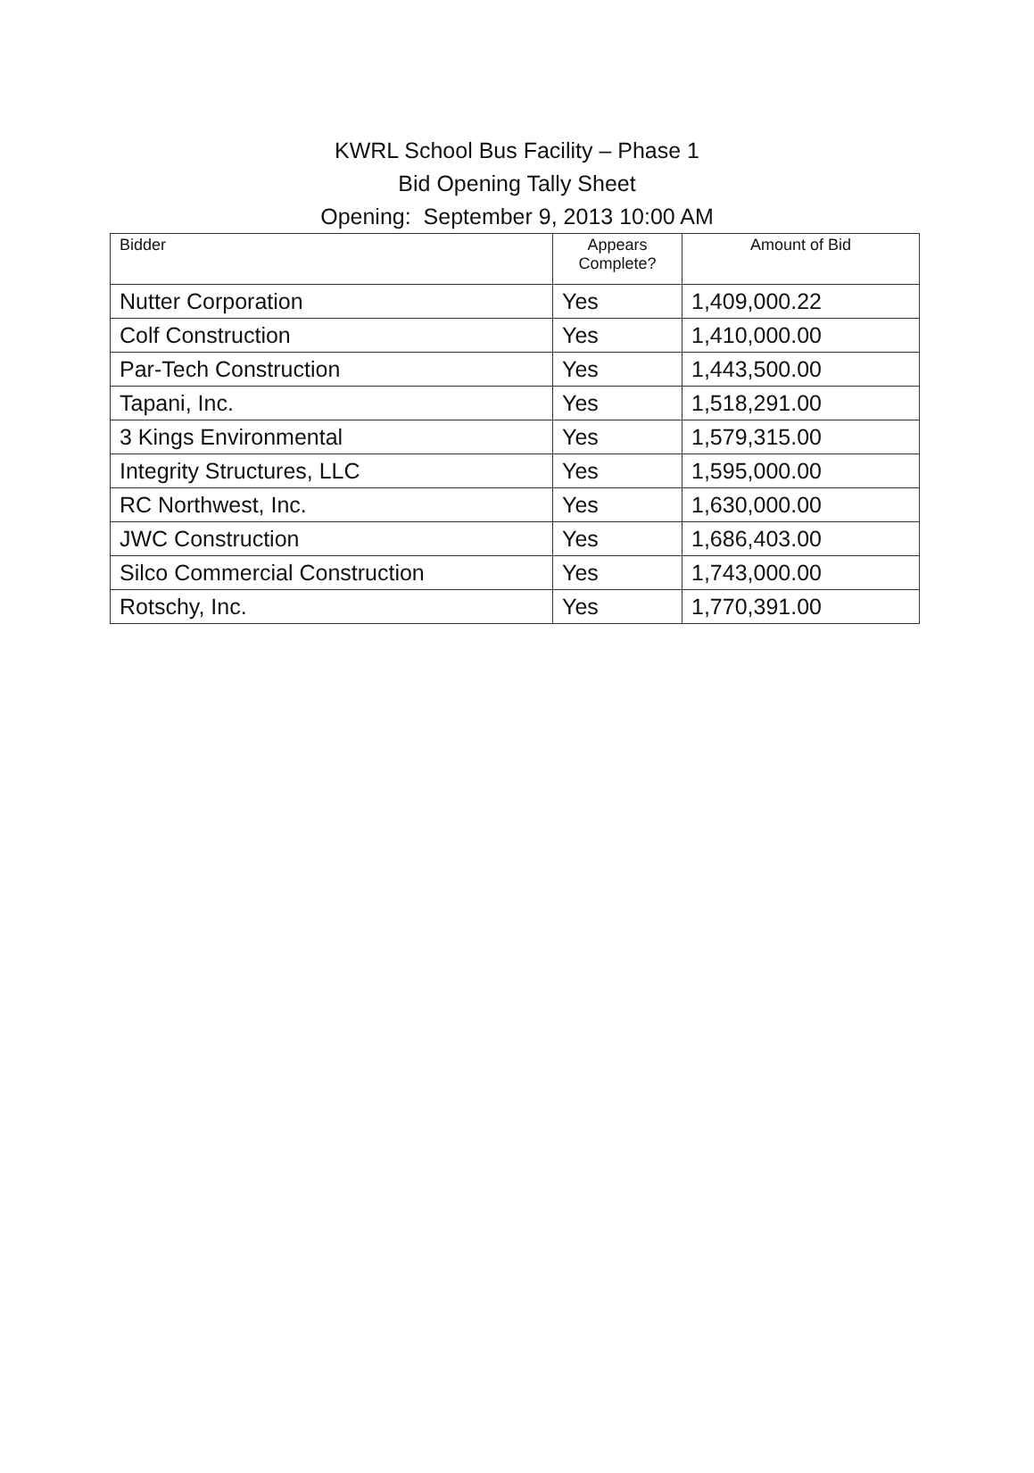KWRL School Bus Facility – Phase 1
Bid Opening Tally Sheet
Opening: September 9, 2013 10:00 AM
| Bidder | Appears Complete? | Amount of Bid |
| --- | --- | --- |
| Nutter Corporation | Yes | 1,409,000.22 |
| Colf Construction | Yes | 1,410,000.00 |
| Par-Tech Construction | Yes | 1,443,500.00 |
| Tapani, Inc. | Yes | 1,518,291.00 |
| 3 Kings Environmental | Yes | 1,579,315.00 |
| Integrity Structures, LLC | Yes | 1,595,000.00 |
| RC Northwest, Inc. | Yes | 1,630,000.00 |
| JWC Construction | Yes | 1,686,403.00 |
| Silco Commercial Construction | Yes | 1,743,000.00 |
| Rotschy, Inc. | Yes | 1,770,391.00 |